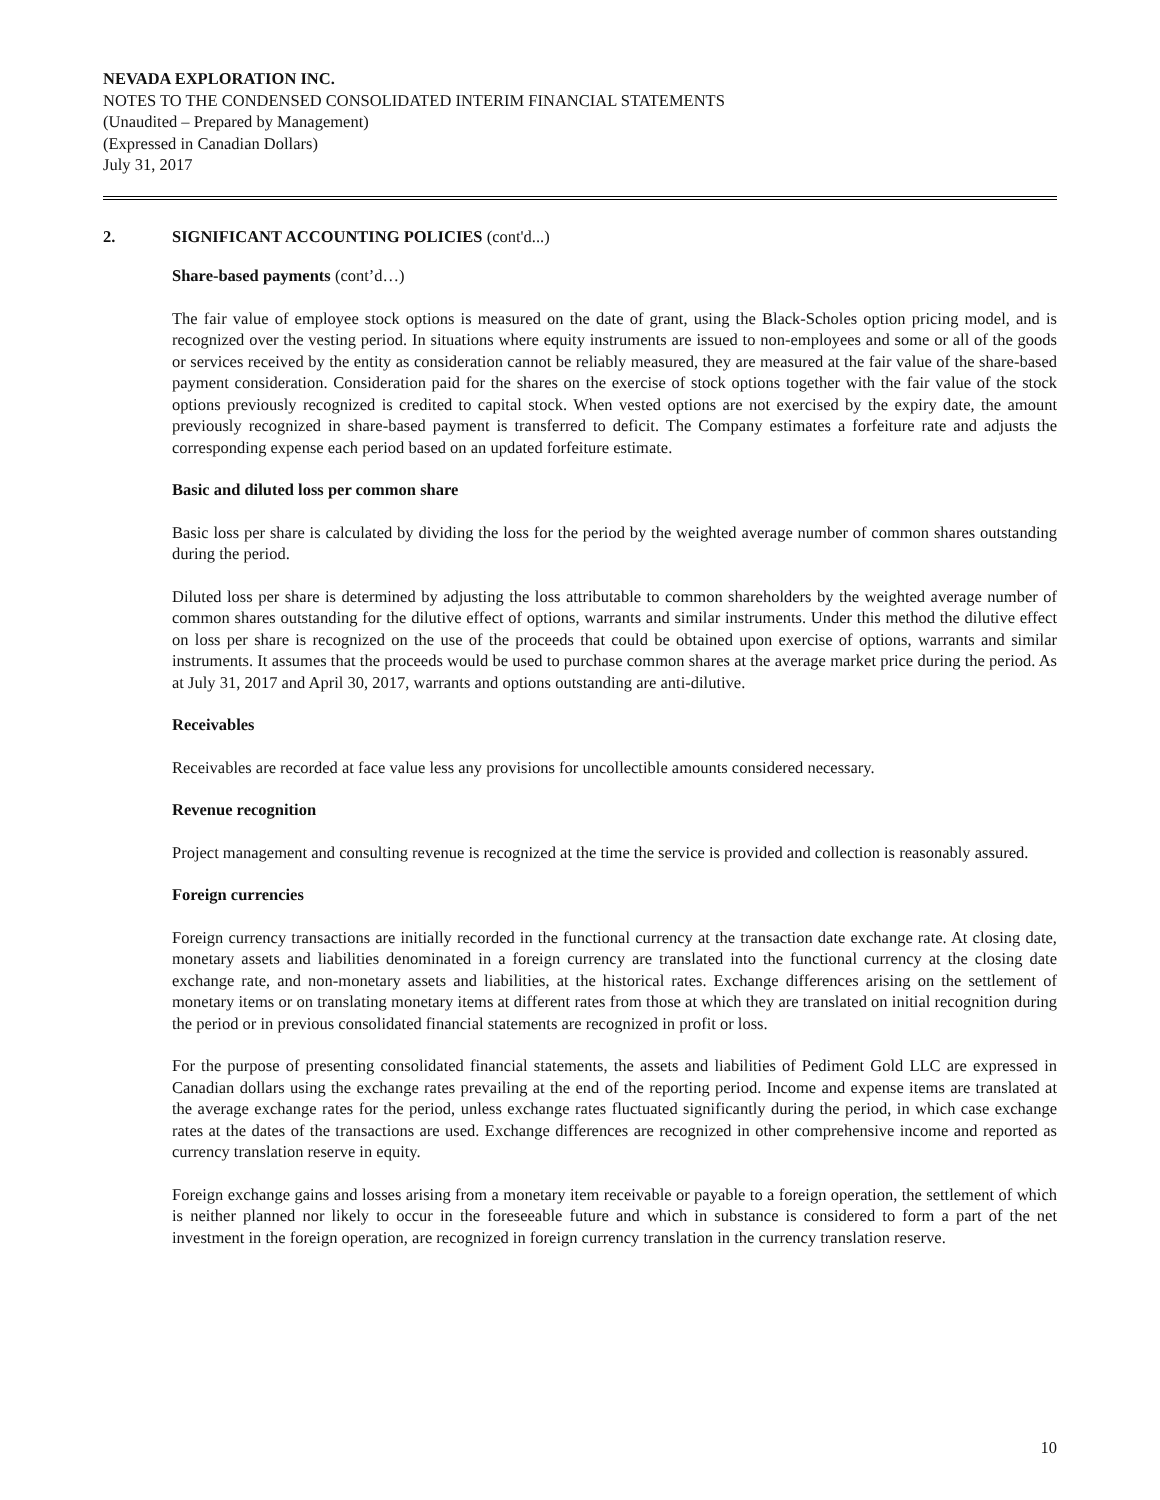NEVADA EXPLORATION INC.
NOTES TO THE CONDENSED CONSOLIDATED INTERIM FINANCIAL STATEMENTS
(Unaudited – Prepared by Management)
(Expressed in Canadian Dollars)
July 31, 2017
2. SIGNIFICANT ACCOUNTING POLICIES (cont'd...)
Share-based payments (cont’d…)
The fair value of employee stock options is measured on the date of grant, using the Black-Scholes option pricing model, and is recognized over the vesting period. In situations where equity instruments are issued to non-employees and some or all of the goods or services received by the entity as consideration cannot be reliably measured, they are measured at the fair value of the share-based payment consideration. Consideration paid for the shares on the exercise of stock options together with the fair value of the stock options previously recognized is credited to capital stock. When vested options are not exercised by the expiry date, the amount previously recognized in share-based payment is transferred to deficit. The Company estimates a forfeiture rate and adjusts the corresponding expense each period based on an updated forfeiture estimate.
Basic and diluted loss per common share
Basic loss per share is calculated by dividing the loss for the period by the weighted average number of common shares outstanding during the period.
Diluted loss per share is determined by adjusting the loss attributable to common shareholders by the weighted average number of common shares outstanding for the dilutive effect of options, warrants and similar instruments. Under this method the dilutive effect on loss per share is recognized on the use of the proceeds that could be obtained upon exercise of options, warrants and similar instruments. It assumes that the proceeds would be used to purchase common shares at the average market price during the period. As at July 31, 2017 and April 30, 2017, warrants and options outstanding are anti-dilutive.
Receivables
Receivables are recorded at face value less any provisions for uncollectible amounts considered necessary.
Revenue recognition
Project management and consulting revenue is recognized at the time the service is provided and collection is reasonably assured.
Foreign currencies
Foreign currency transactions are initially recorded in the functional currency at the transaction date exchange rate. At closing date, monetary assets and liabilities denominated in a foreign currency are translated into the functional currency at the closing date exchange rate, and non-monetary assets and liabilities, at the historical rates. Exchange differences arising on the settlement of monetary items or on translating monetary items at different rates from those at which they are translated on initial recognition during the period or in previous consolidated financial statements are recognized in profit or loss.
For the purpose of presenting consolidated financial statements, the assets and liabilities of Pediment Gold LLC are expressed in Canadian dollars using the exchange rates prevailing at the end of the reporting period. Income and expense items are translated at the average exchange rates for the period, unless exchange rates fluctuated significantly during the period, in which case exchange rates at the dates of the transactions are used. Exchange differences are recognized in other comprehensive income and reported as currency translation reserve in equity.
Foreign exchange gains and losses arising from a monetary item receivable or payable to a foreign operation, the settlement of which is neither planned nor likely to occur in the foreseeable future and which in substance is considered to form a part of the net investment in the foreign operation, are recognized in foreign currency translation in the currency translation reserve.
10